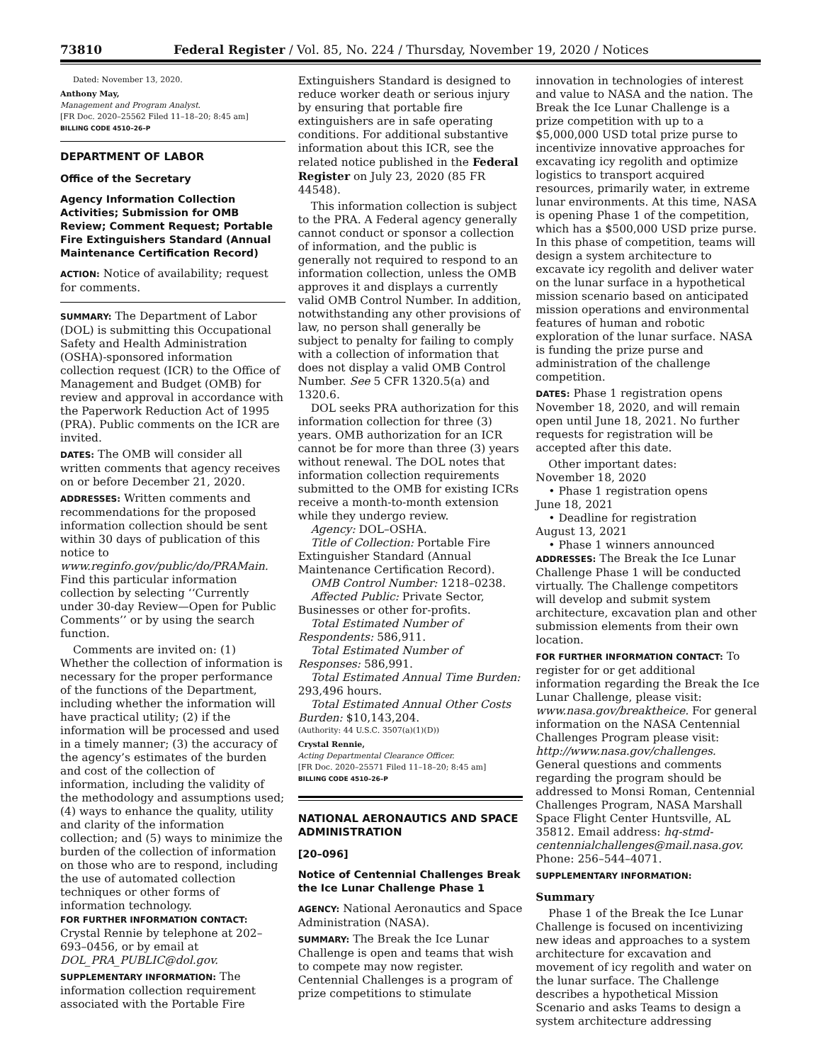73810 Federal Register / Vol. 85, No. 224 / Thursday, November 19, 2020 / Notices
Dated: November 13, 2020.
Anthony May,
Management and Program Analyst.
[FR Doc. 2020–25562 Filed 11–18–20; 8:45 am]
BILLING CODE 4510–26–P
DEPARTMENT OF LABOR
Office of the Secretary
Agency Information Collection Activities; Submission for OMB Review; Comment Request; Portable Fire Extinguishers Standard (Annual Maintenance Certification Record)
ACTION: Notice of availability; request for comments.
SUMMARY: The Department of Labor (DOL) is submitting this Occupational Safety and Health Administration (OSHA)-sponsored information collection request (ICR) to the Office of Management and Budget (OMB) for review and approval in accordance with the Paperwork Reduction Act of 1995 (PRA). Public comments on the ICR are invited.
DATES: The OMB will consider all written comments that agency receives on or before December 21, 2020.
ADDRESSES: Written comments and recommendations for the proposed information collection should be sent within 30 days of publication of this notice to www.reginfo.gov/public/do/PRAMain. Find this particular information collection by selecting ‘‘Currently under 30-day Review—Open for Public Comments’’ or by using the search function.
Comments are invited on: (1) Whether the collection of information is necessary for the proper performance of the functions of the Department, including whether the information will have practical utility; (2) if the information will be processed and used in a timely manner; (3) the accuracy of the agency’s estimates of the burden and cost of the collection of information, including the validity of the methodology and assumptions used; (4) ways to enhance the quality, utility and clarity of the information collection; and (5) ways to minimize the burden of the collection of information on those who are to respond, including the use of automated collection techniques or other forms of information technology.
FOR FURTHER INFORMATION CONTACT: Crystal Rennie by telephone at 202–693–0456, or by email at DOL_PRA_PUBLIC@dol.gov.
SUPPLEMENTARY INFORMATION: The information collection requirement associated with the Portable Fire
Extinguishers Standard is designed to reduce worker death or serious injury by ensuring that portable fire extinguishers are in safe operating conditions. For additional substantive information about this ICR, see the related notice published in the Federal Register on July 23, 2020 (85 FR 44548).
This information collection is subject to the PRA. A Federal agency generally cannot conduct or sponsor a collection of information, and the public is generally not required to respond to an information collection, unless the OMB approves it and displays a currently valid OMB Control Number. In addition, notwithstanding any other provisions of law, no person shall generally be subject to penalty for failing to comply with a collection of information that does not display a valid OMB Control Number. See 5 CFR 1320.5(a) and 1320.6.
DOL seeks PRA authorization for this information collection for three (3) years. OMB authorization for an ICR cannot be for more than three (3) years without renewal. The DOL notes that information collection requirements submitted to the OMB for existing ICRs receive a month-to-month extension while they undergo review.
Agency: DOL–OSHA.
Title of Collection: Portable Fire Extinguisher Standard (Annual Maintenance Certification Record).
OMB Control Number: 1218–0238.
Affected Public: Private Sector, Businesses or other for-profits.
Total Estimated Number of Respondents: 586,911.
Total Estimated Number of Responses: 586,991.
Total Estimated Annual Time Burden: 293,496 hours.
Total Estimated Annual Other Costs Burden: $10,143,204.
(Authority: 44 U.S.C. 3507(a)(1)(D))
Crystal Rennie,
Acting Departmental Clearance Officer.
[FR Doc. 2020–25571 Filed 11–18–20; 8:45 am]
BILLING CODE 4510–26–P
NATIONAL AERONAUTICS AND SPACE ADMINISTRATION
[20–096]
Notice of Centennial Challenges Break the Ice Lunar Challenge Phase 1
AGENCY: National Aeronautics and Space Administration (NASA).
SUMMARY: The Break the Ice Lunar Challenge is open and teams that wish to compete may now register. Centennial Challenges is a program of prize competitions to stimulate
innovation in technologies of interest and value to NASA and the nation. The Break the Ice Lunar Challenge is a prize competition with up to a $5,000,000 USD total prize purse to incentivize innovative approaches for excavating icy regolith and optimize logistics to transport acquired resources, primarily water, in extreme lunar environments. At this time, NASA is opening Phase 1 of the competition, which has a $500,000 USD prize purse. In this phase of competition, teams will design a system architecture to excavate icy regolith and deliver water on the lunar surface in a hypothetical mission scenario based on anticipated mission operations and environmental features of human and robotic exploration of the lunar surface. NASA is funding the prize purse and administration of the challenge competition.
DATES: Phase 1 registration opens November 18, 2020, and will remain open until June 18, 2021. No further requests for registration will be accepted after this date.
Other important dates:
November 18, 2020
• Phase 1 registration opens
June 18, 2021
• Deadline for registration
August 13, 2021
• Phase 1 winners announced
ADDRESSES: The Break the Ice Lunar Challenge Phase 1 will be conducted virtually. The Challenge competitors will develop and submit system architecture, excavation plan and other submission elements from their own location.
FOR FURTHER INFORMATION CONTACT: To register for or get additional information regarding the Break the Ice Lunar Challenge, please visit: www.nasa.gov/breaktheice. For general information on the NASA Centennial Challenges Program please visit: http://www.nasa.gov/challenges. General questions and comments regarding the program should be addressed to Monsi Roman, Centennial Challenges Program, NASA Marshall Space Flight Center Huntsville, AL 35812. Email address: hq-stmd-centennialchallenges@mail.nasa.gov. Phone: 256–544–4071.
SUPPLEMENTARY INFORMATION:
Summary
Phase 1 of the Break the Ice Lunar Challenge is focused on incentivizing new ideas and approaches to a system architecture for excavation and movement of icy regolith and water on the lunar surface. The Challenge describes a hypothetical Mission Scenario and asks Teams to design a system architecture addressing